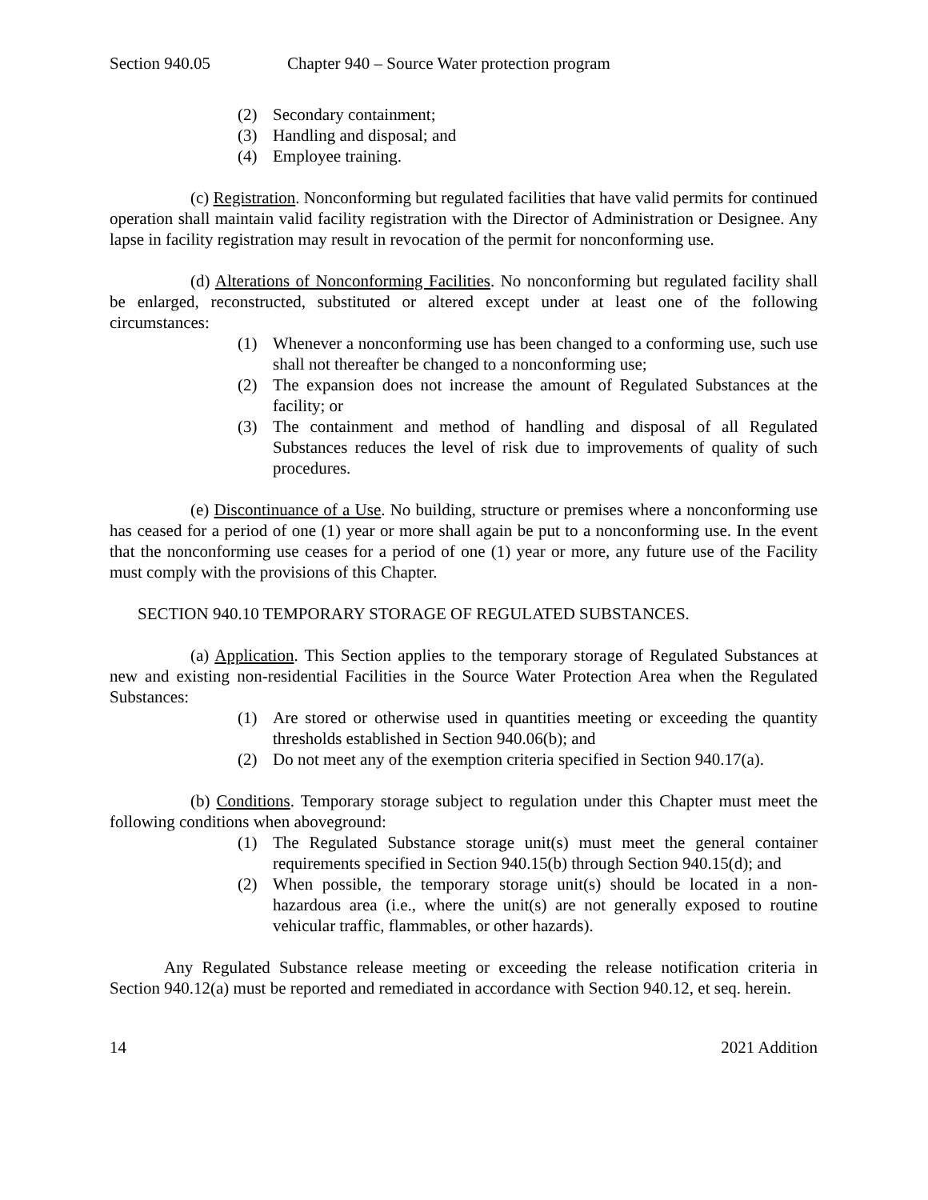Section 940.05 Chapter 940 – Source Water protection program
(2) Secondary containment;
(3) Handling and disposal; and
(4) Employee training.
(c) Registration. Nonconforming but regulated facilities that have valid permits for continued operation shall maintain valid facility registration with the Director of Administration or Designee. Any lapse in facility registration may result in revocation of the permit for nonconforming use.
(d) Alterations of Nonconforming Facilities. No nonconforming but regulated facility shall be enlarged, reconstructed, substituted or altered except under at least one of the following circumstances:
(1) Whenever a nonconforming use has been changed to a conforming use, such use shall not thereafter be changed to a nonconforming use;
(2) The expansion does not increase the amount of Regulated Substances at the facility; or
(3) The containment and method of handling and disposal of all Regulated Substances reduces the level of risk due to improvements of quality of such procedures.
(e) Discontinuance of a Use. No building, structure or premises where a nonconforming use has ceased for a period of one (1) year or more shall again be put to a nonconforming use. In the event that the nonconforming use ceases for a period of one (1) year or more, any future use of the Facility must comply with the provisions of this Chapter.
SECTION 940.10 TEMPORARY STORAGE OF REGULATED SUBSTANCES.
(a) Application. This Section applies to the temporary storage of Regulated Substances at new and existing non-residential Facilities in the Source Water Protection Area when the Regulated Substances:
(1) Are stored or otherwise used in quantities meeting or exceeding the quantity thresholds established in Section 940.06(b); and
(2) Do not meet any of the exemption criteria specified in Section 940.17(a).
(b) Conditions. Temporary storage subject to regulation under this Chapter must meet the following conditions when aboveground:
(1) The Regulated Substance storage unit(s) must meet the general container requirements specified in Section 940.15(b) through Section 940.15(d); and
(2) When possible, the temporary storage unit(s) should be located in a non-hazardous area (i.e., where the unit(s) are not generally exposed to routine vehicular traffic, flammables, or other hazards).
Any Regulated Substance release meeting or exceeding the release notification criteria in Section 940.12(a) must be reported and remediated in accordance with Section 940.12, et seq. herein.
14 2021 Addition